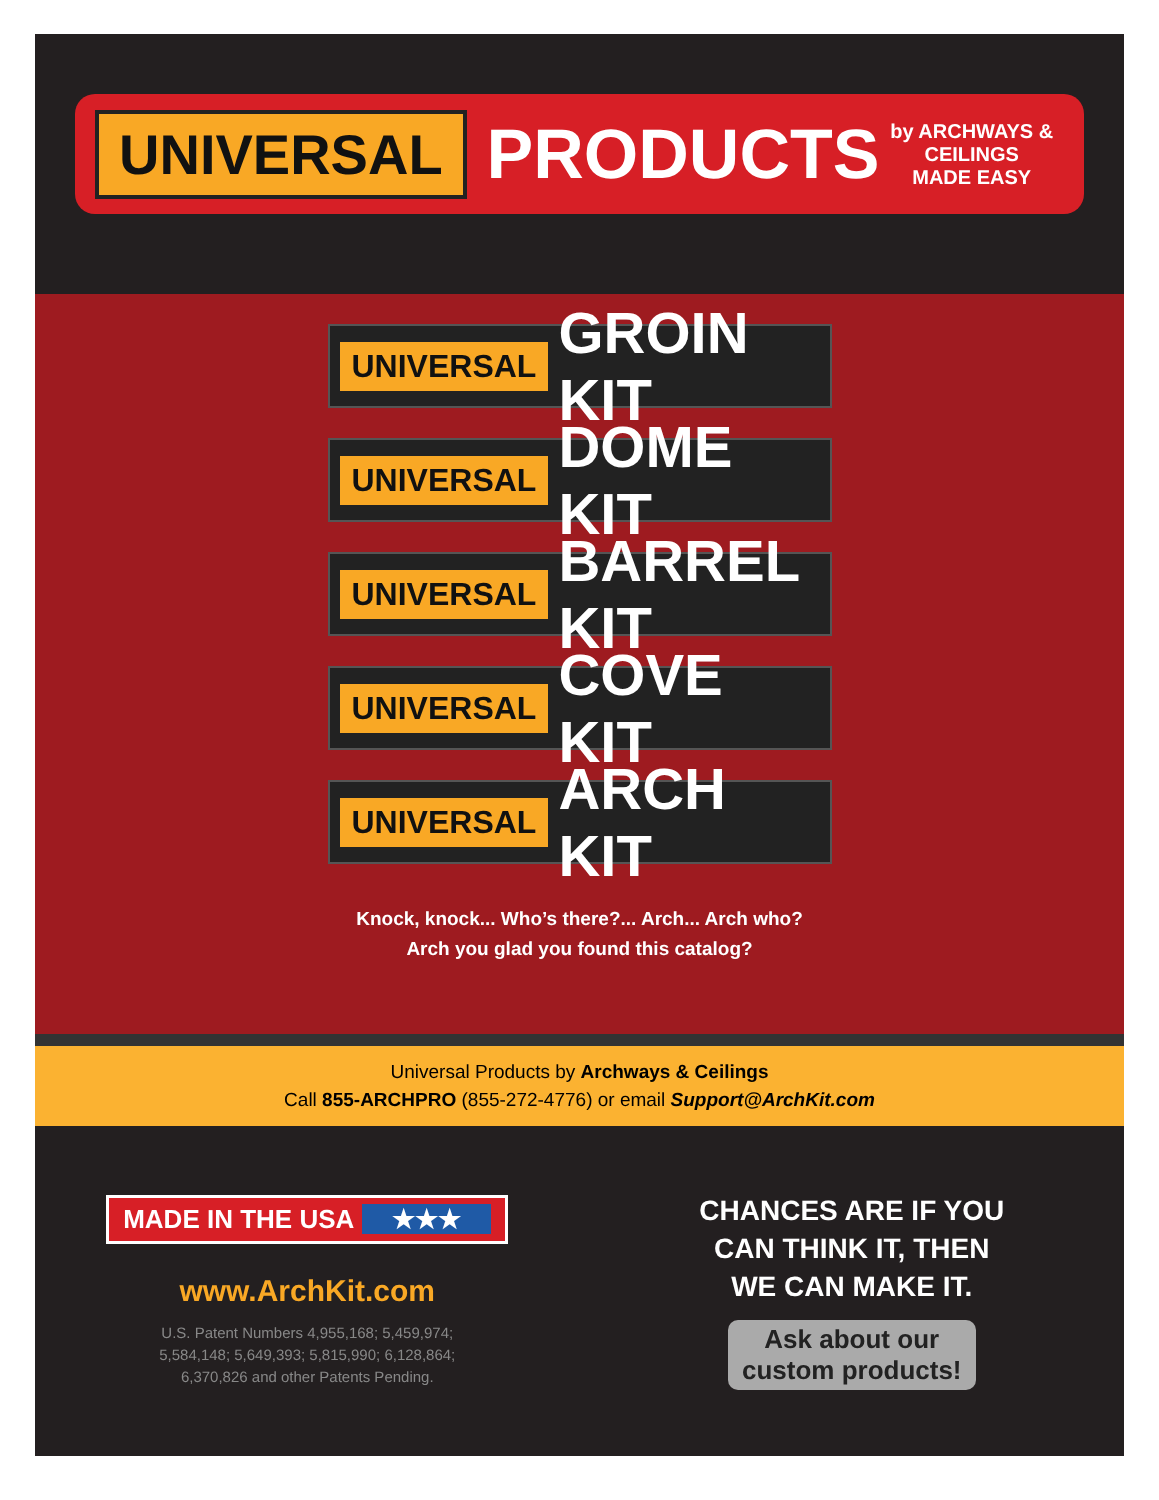UNIVERSAL
PRODUCTS
by ARCHWAYS & CEILINGS
MADE EASY
UNIVERSAL GROIN KIT
UNIVERSAL DOME KIT
UNIVERSAL BARREL KIT
UNIVERSAL COVE KIT
UNIVERSAL ARCH KIT
Knock, knock... Who’s there?... Arch... Arch who?
Arch you glad you found this catalog?
Universal Products by Archways & Ceilings
Call 855-ARCHPRO (855-272-4776) or email Support@ArchKit.com
MADE IN THE USA ★★★
www.ArchKit.com
U.S. Patent Numbers 4,955,168; 5,459,974;
5,584,148; 5,649,393; 5,815,990; 6,128,864;
6,370,826 and other Patents Pending.
CHANCES ARE IF YOU
CAN THINK IT, THEN
WE CAN MAKE IT.
Ask about our
custom products!